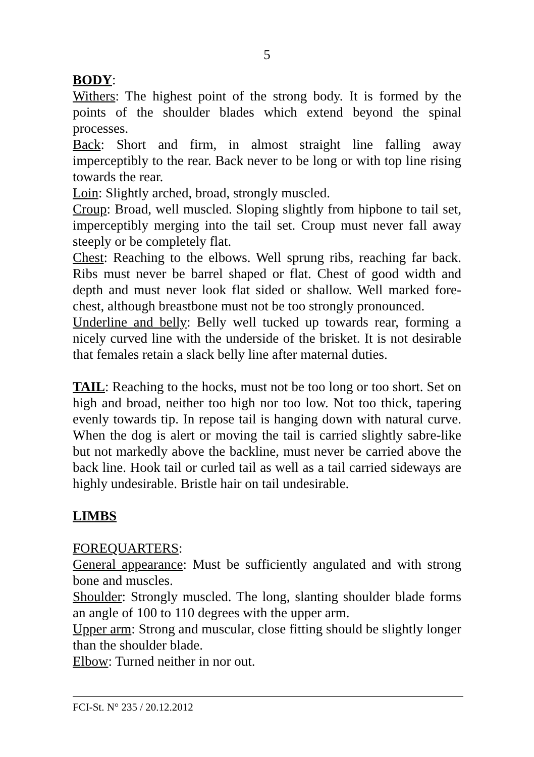5
BODY:
Withers: The highest point of the strong body. It is formed by the points of the shoulder blades which extend beyond the spinal processes.
Back: Short and firm, in almost straight line falling away imperceptibly to the rear. Back never to be long or with top line rising towards the rear.
Loin: Slightly arched, broad, strongly muscled.
Croup: Broad, well muscled. Sloping slightly from hipbone to tail set, imperceptibly merging into the tail set. Croup must never fall away steeply or be completely flat.
Chest: Reaching to the elbows. Well sprung ribs, reaching far back. Ribs must never be barrel shaped or flat. Chest of good width and depth and must never look flat sided or shallow. Well marked fore-chest, although breastbone must not be too strongly pronounced.
Underline and belly: Belly well tucked up towards rear, forming a nicely curved line with the underside of the brisket. It is not desirable that females retain a slack belly line after maternal duties.
TAIL: Reaching to the hocks, must not be too long or too short. Set on high and broad, neither too high nor too low. Not too thick, tapering evenly towards tip. In repose tail is hanging down with natural curve. When the dog is alert or moving the tail is carried slightly sabre-like but not markedly above the backline, must never be carried above the back line. Hook tail or curled tail as well as a tail carried sideways are highly undesirable. Bristle hair on tail undesirable.
LIMBS
FOREQUARTERS:
General appearance: Must be sufficiently angulated and with strong bone and muscles.
Shoulder: Strongly muscled. The long, slanting shoulder blade forms an angle of 100 to 110 degrees with the upper arm.
Upper arm: Strong and muscular, close fitting should be slightly longer than the shoulder blade.
Elbow: Turned neither in nor out.
FCI-St. N° 235 / 20.12.2012